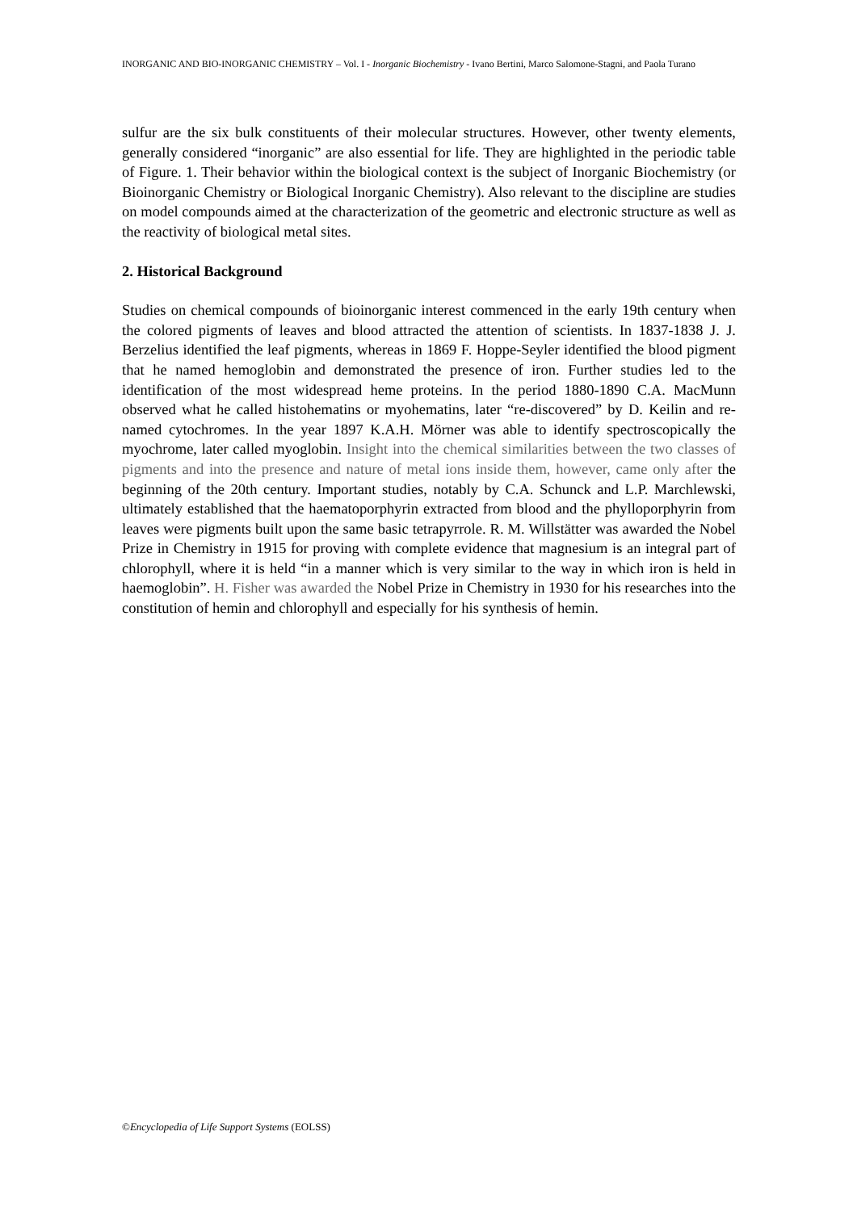INORGANIC AND BIO-INORGANIC CHEMISTRY – Vol. I - Inorganic Biochemistry - Ivano Bertini, Marco Salomone-Stagni, and Paola Turano
sulfur are the six bulk constituents of their molecular structures. However, other twenty elements, generally considered “inorganic” are also essential for life. They are highlighted in the periodic table of Figure. 1. Their behavior within the biological context is the subject of Inorganic Biochemistry (or Bioinorganic Chemistry or Biological Inorganic Chemistry). Also relevant to the discipline are studies on model compounds aimed at the characterization of the geometric and electronic structure as well as the reactivity of biological metal sites.
2. Historical Background
Studies on chemical compounds of bioinorganic interest commenced in the early 19th century when the colored pigments of leaves and blood attracted the attention of scientists. In 1837-1838 J. J. Berzelius identified the leaf pigments, whereas in 1869 F. Hoppe-Seyler identified the blood pigment that he named hemoglobin and demonstrated the presence of iron. Further studies led to the identification of the most widespread heme proteins. In the period 1880-1890 C.A. MacMunn observed what he called histohematins or myohematins, later “re-discovered” by D. Keilin and re-named cytochromes. In the year 1897 K.A.H. Mörner was able to identify spectroscopically the myochrome, later called myoglobin. Insight into the chemical similarities between the two classes of pigments and into the presence and nature of metal ions inside them, however, came only after the beginning of the 20th century. Important studies, notably by C.A. Schunck and L.P. Marchlewski, ultimately established that the haematoporphyrin extracted from blood and the phylloporphyrin from leaves were pigments built upon the same basic tetrapyrrole. R. M. Willstätter was awarded the Nobel Prize in Chemistry in 1915 for proving with complete evidence that magnesium is an integral part of chlorophyll, where it is held “in a manner which is very similar to the way in which iron is held in haemoglobin”. H. Fisher was awarded the Nobel Prize in Chemistry in 1930 for his researches into the constitution of hemin and chlorophyll and especially for his synthesis of hemin.
©Encyclopedia of Life Support Systems (EOLSS)